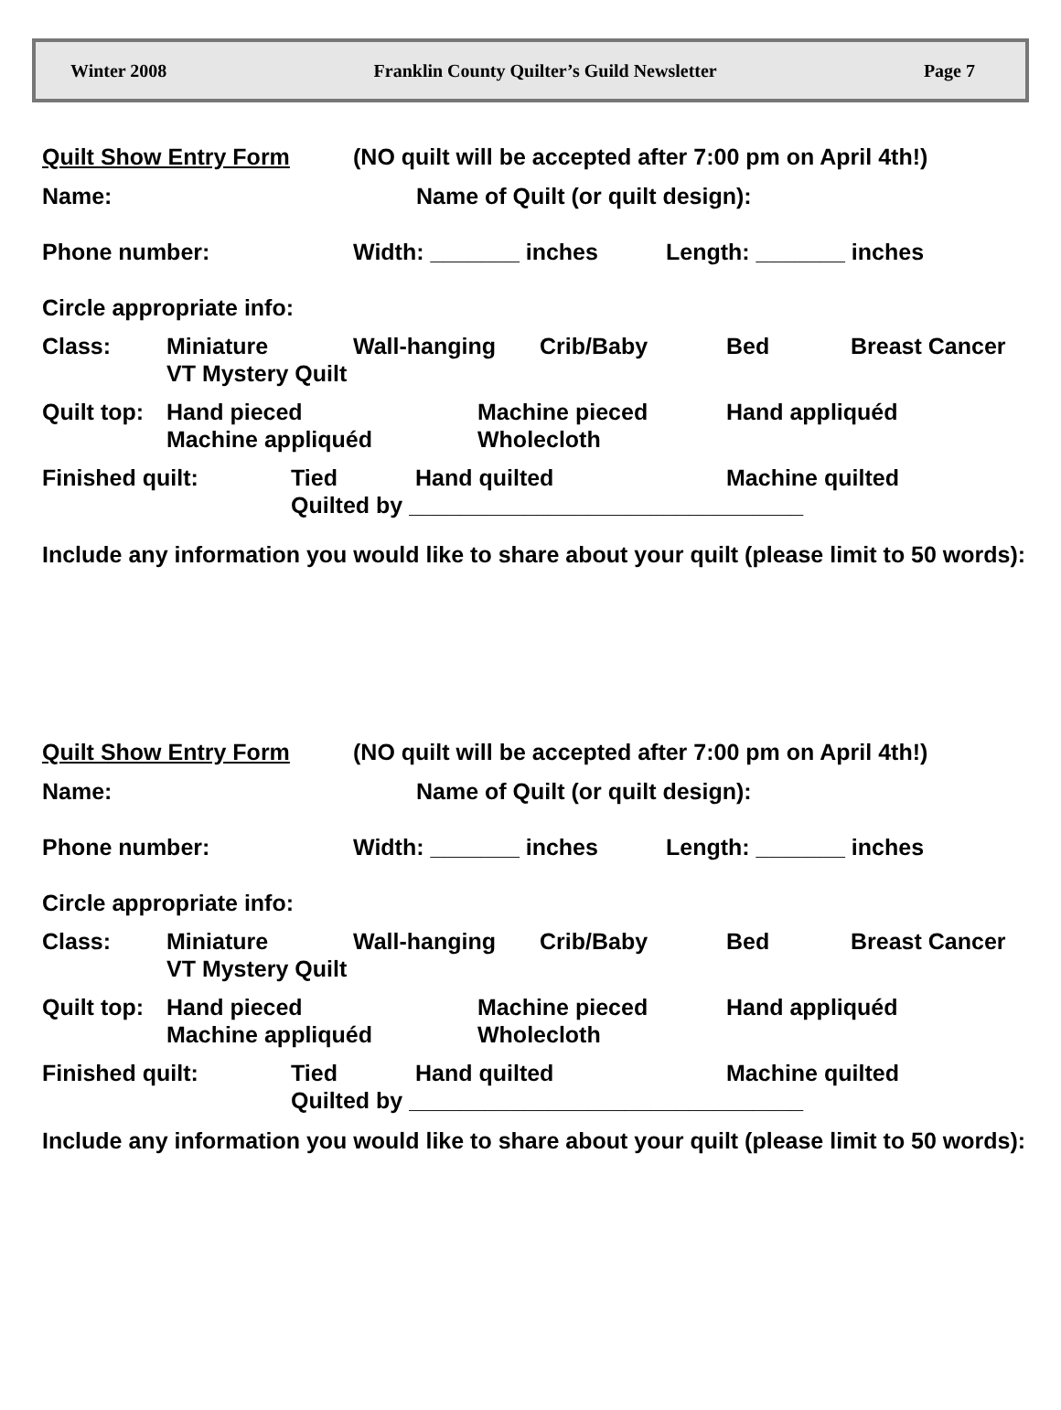Winter 2008 Franklin County Quilter’s Guild Newsletter Page 7
Quilt Show Entry Form (NO quilt will be accepted after 7:00 pm on April 4th!)
Name: Name of Quilt (or quilt design):
Phone number: Width: _______ inches Length: _______ inches
Circle appropriate info:
Class:
Miniature Wall-hanging Crib/Baby Bed Breast Cancer
VT Mystery Quilt
Quilt top:
Hand pieced Machine pieced Hand appliquéd
Machine appliquéd Wholecloth
Finished quilt:
Tied Hand quilted Machine quilted
Quilted by _______________________________
Include any information you would like to share about your quilt (please limit to 50 words):
Quilt Show Entry Form (NO quilt will be accepted after 7:00 pm on April 4th!)
Name: Name of Quilt (or quilt design):
Phone number: Width: _______ inches Length: _______ inches
Circle appropriate info:
Class:
Miniature Wall-hanging Crib/Baby Bed Breast Cancer
VT Mystery Quilt
Quilt top:
Hand pieced Machine pieced Hand appliquéd
Machine appliquéd Wholecloth
Finished quilt:
Tied Hand quilted Machine quilted
Quilted by _______________________________
Include any information you would like to share about your quilt (please limit to 50 words):